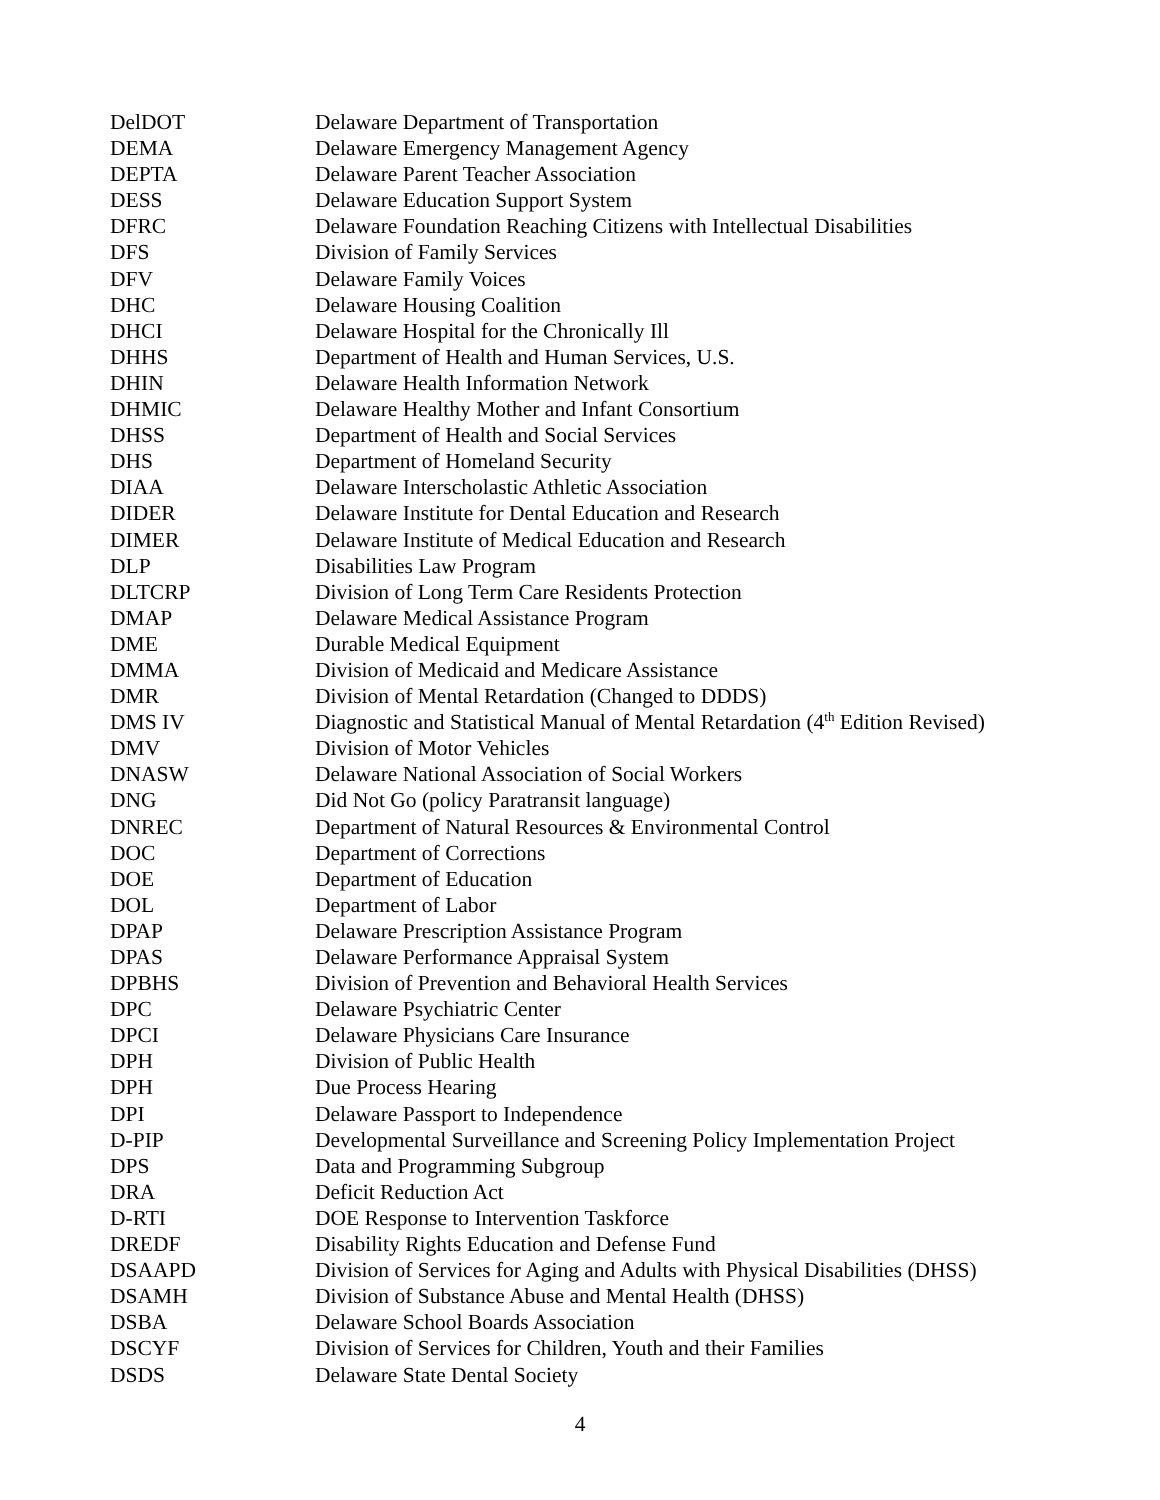| DelDOT | Delaware Department of Transportation |
| DEMA | Delaware Emergency Management Agency |
| DEPTA | Delaware Parent Teacher Association |
| DESS | Delaware Education Support System |
| DFRC | Delaware Foundation Reaching Citizens with Intellectual Disabilities |
| DFS | Division of Family Services |
| DFV | Delaware Family Voices |
| DHC | Delaware Housing Coalition |
| DHCI | Delaware Hospital for the Chronically Ill |
| DHHS | Department of Health and Human Services, U.S. |
| DHIN | Delaware Health Information Network |
| DHMIC | Delaware Healthy Mother and Infant Consortium |
| DHSS | Department of Health and Social Services |
| DHS | Department of Homeland Security |
| DIAA | Delaware Interscholastic Athletic Association |
| DIDER | Delaware Institute for Dental Education and Research |
| DIMER | Delaware Institute of Medical Education and Research |
| DLP | Disabilities Law Program |
| DLTCRP | Division of Long Term Care Residents Protection |
| DMAP | Delaware Medical Assistance Program |
| DME | Durable Medical Equipment |
| DMMA | Division of Medicaid and Medicare Assistance |
| DMR | Division of Mental Retardation (Changed to DDDS) |
| DMS IV | Diagnostic and Statistical Manual of Mental Retardation (4<sup>th</sup> Edition Revised) |
| DMV | Division of Motor Vehicles |
| DNASW | Delaware National Association of Social Workers |
| DNG | Did Not Go (policy Paratransit language) |
| DNREC | Department of Natural Resources & Environmental Control |
| DOC | Department of Corrections |
| DOE | Department of Education |
| DOL | Department of Labor |
| DPAP | Delaware Prescription Assistance Program |
| DPAS | Delaware Performance Appraisal System |
| DPBHS | Division of Prevention and Behavioral Health Services |
| DPC | Delaware Psychiatric Center |
| DPCI | Delaware Physicians Care Insurance |
| DPH | Division of Public Health |
| DPH | Due Process Hearing |
| DPI | Delaware Passport to Independence |
| D-PIP | Developmental Surveillance and Screening Policy Implementation Project |
| DPS | Data and Programming Subgroup |
| DRA | Deficit Reduction Act |
| D-RTI | DOE Response to Intervention Taskforce |
| DREDF | Disability Rights Education and Defense Fund |
| DSAAPD | Division of Services for Aging and Adults with Physical Disabilities (DHSS) |
| DSAMH | Division of Substance Abuse and Mental Health (DHSS) |
| DSBA | Delaware School Boards Association |
| DSCYF | Division of Services for Children, Youth and their Families |
| DSDS | Delaware State Dental Society |
4